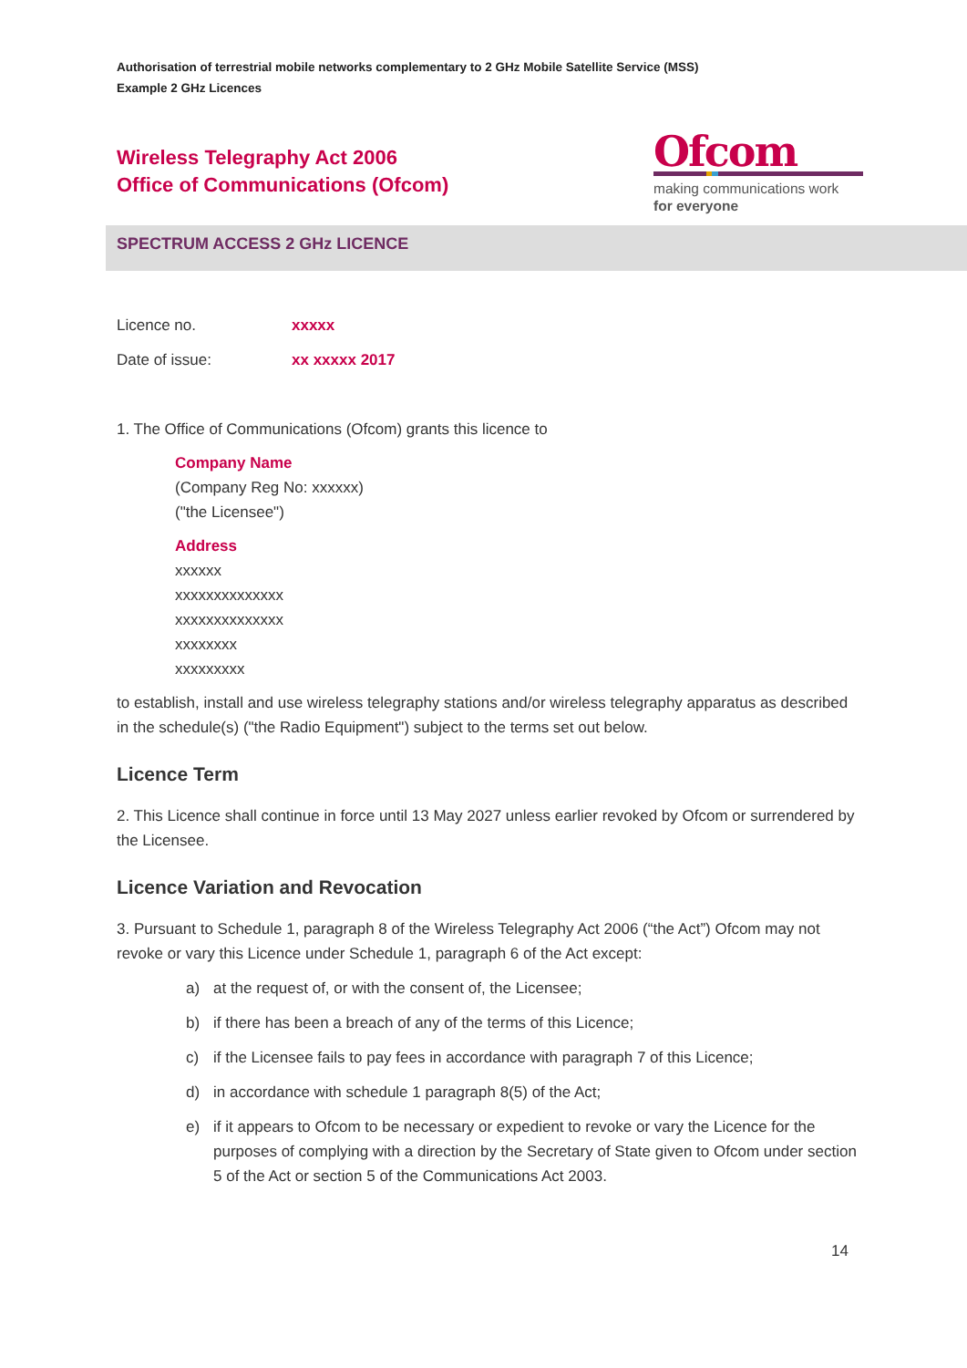Authorisation of terrestrial mobile networks complementary to 2 GHz Mobile Satellite Service (MSS)
Example 2 GHz Licences
Wireless Telegraphy Act 2006
Office of Communications (Ofcom)
Ofcom
making communications work
for everyone
SPECTRUM ACCESS 2 GHz LICENCE
Licence no. xxxxx
Date of issue: xx xxxxx 2017
1. The Office of Communications (Ofcom) grants this licence to
Company Name
(Company Reg No: xxxxxx)
("the Licensee")
Address
xxxxxx
xxxxxxxxxxxxxx
xxxxxxxxxxxxxx
xxxxxxxx
xxxxxxxxx
to establish, install and use wireless telegraphy stations and/or wireless telegraphy apparatus as described in the schedule(s) ("the Radio Equipment") subject to the terms set out below.
Licence Term
2. This Licence shall continue in force until 13 May 2027 unless earlier revoked by Ofcom or surrendered by the Licensee.
Licence Variation and Revocation
3. Pursuant to Schedule 1, paragraph 8 of the Wireless Telegraphy Act 2006 (“the Act”) Ofcom may not revoke or vary this Licence under Schedule 1, paragraph 6 of the Act except:
a) at the request of, or with the consent of, the Licensee;
b) if there has been a breach of any of the terms of this Licence;
c) if the Licensee fails to pay fees in accordance with paragraph 7 of this Licence;
d) in accordance with schedule 1 paragraph 8(5) of the Act;
e) if it appears to Ofcom to be necessary or expedient to revoke or vary the Licence for the purposes of complying with a direction by the Secretary of State given to Ofcom under section 5 of the Act or section 5 of the Communications Act 2003.
14